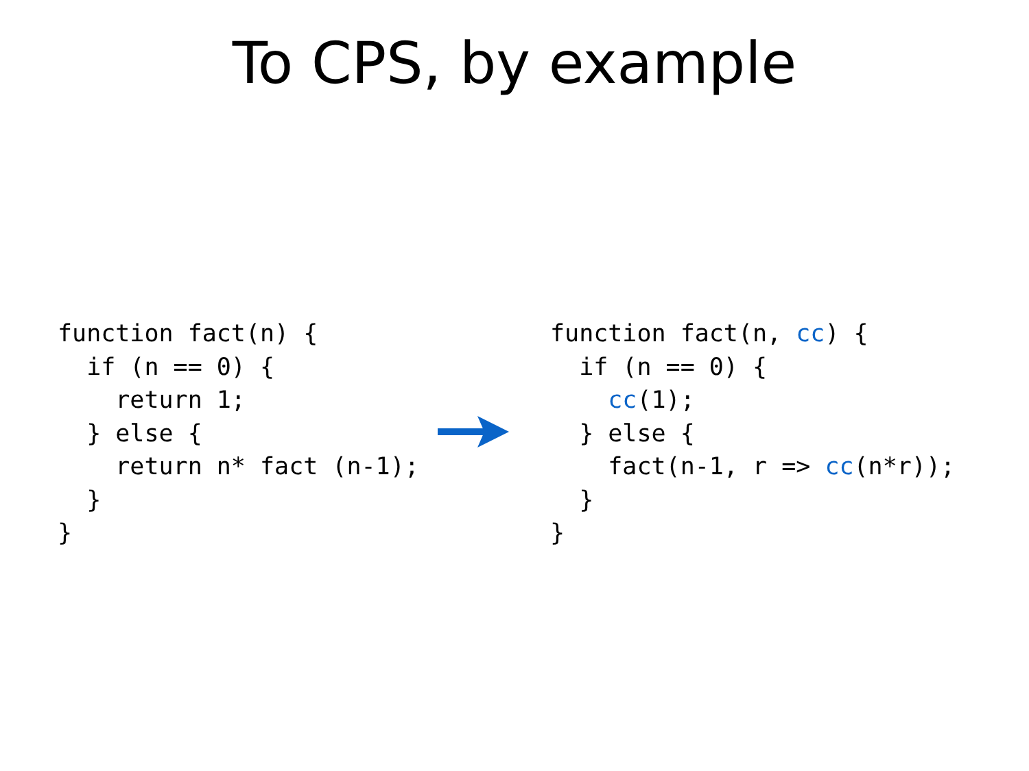To CPS, by example
function fact(n) {
  if (n == 0) {
    return 1;
  } else {
    return n* fact (n-1);
  }
}
function fact(n, cc) {
  if (n == 0) {
    cc(1);
  } else {
    fact(n-1, r => cc(n*r));
  }
}